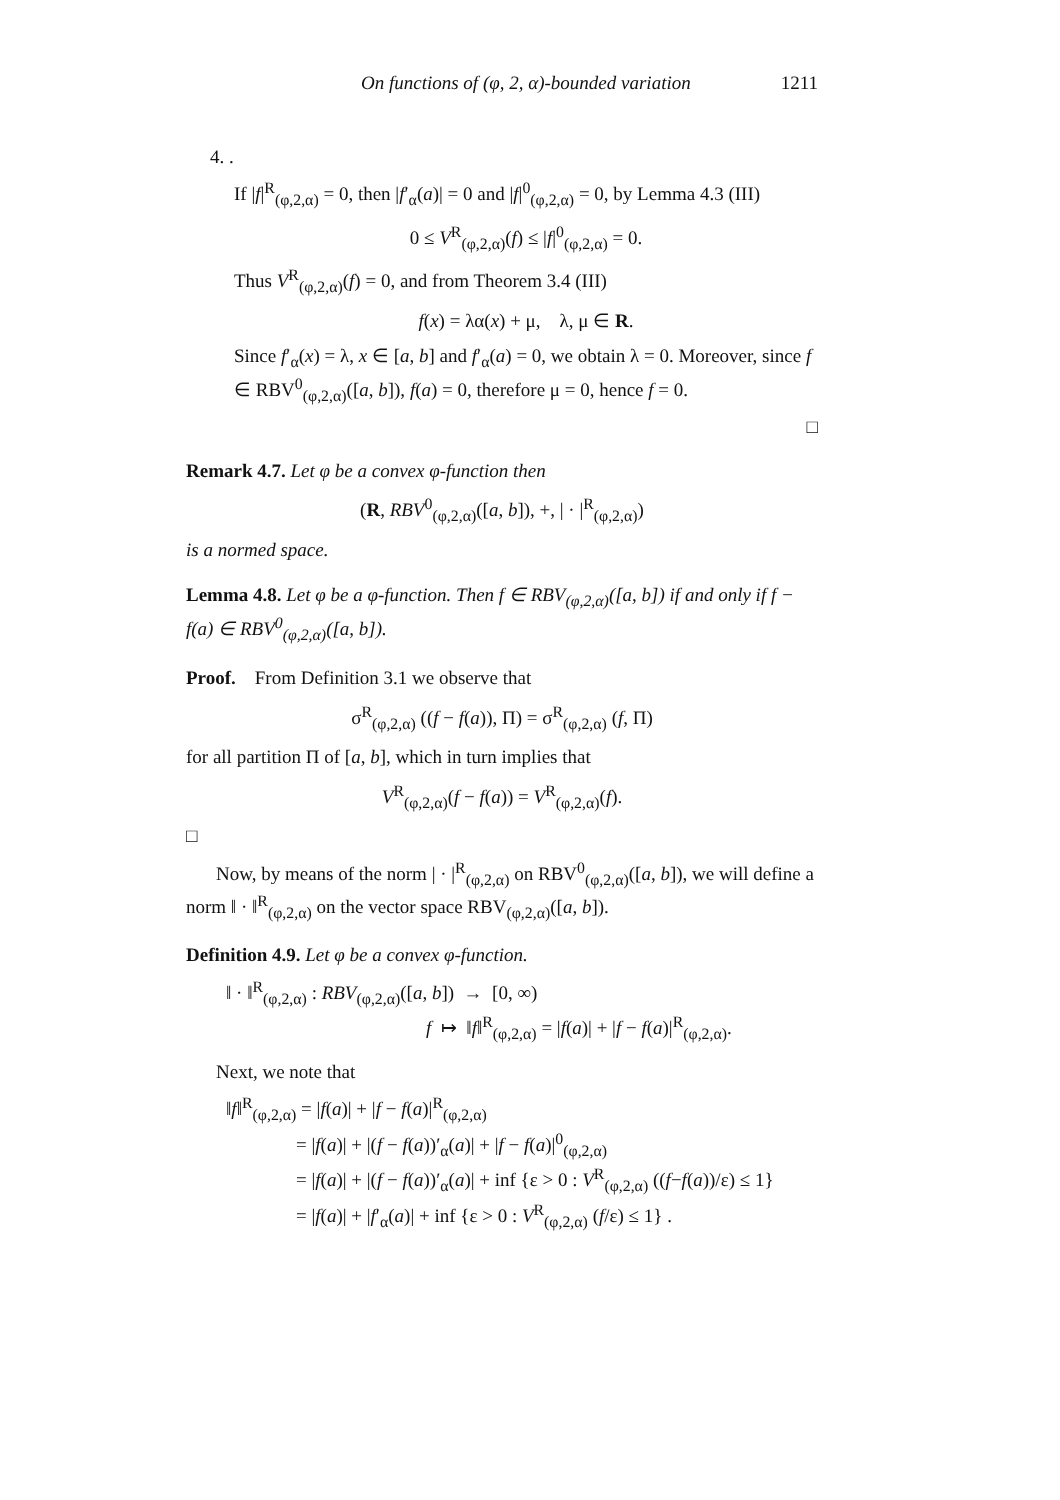On functions of (φ, 2, α)-bounded variation 1211
4. .
If |f|<sup>R</sup><sub>(φ,2,α)</sub> = 0, then |f′<sub>α</sub>(a)| = 0 and |f|<sup>0</sup><sub>(φ,2,α)</sub> = 0, by Lemma 4.3 (III)
0 ≤ V<sup>R</sup><sub>(φ,2,α)</sub>(f) ≤ |f|<sup>0</sup><sub>(φ,2,α)</sub> = 0.
Thus V<sup>R</sup><sub>(φ,2,α)</sub>(f) = 0, and from Theorem 3.4 (III)
f(x) = λα(x) + μ, λ, μ ∈ R.
Since f′<sub>α</sub>(x) = λ, x ∈ [a, b] and f′<sub>α</sub>(a) = 0, we obtain λ = 0. Moreover, since f ∈ RBV<sup>0</sup><sub>(φ,2,α)</sub>([a, b]), f(a) = 0, therefore μ = 0, hence f = 0.
□
Remark 4.7. Let φ be a convex φ-function then
(R, RBV<sup>0</sup><sub>(φ,2,α)</sub>([a, b]), +, | · |<sup>R</sup><sub>(φ,2,α)</sub>)
is a normed space.
Lemma 4.8. Let φ be a φ-function. Then f ∈ RBV<sub>(φ,2,α)</sub>([a, b]) if and only if f − f(a) ∈ RBV<sup>0</sup><sub>(φ,2,α)</sub>([a, b]).
Proof. From Definition 3.1 we observe that
σ<sup>R</sup><sub>(φ,2,α)</sub> ((f − f(a)), Π) = σ<sup>R</sup><sub>(φ,2,α)</sub> (f, Π)
for all partition Π of [a, b], which in turn implies that
V<sup>R</sup><sub>(φ,2,α)</sub>(f − f(a)) = V<sup>R</sup><sub>(φ,2,α)</sub>(f).
□
Now, by means of the norm | · |<sup>R</sup><sub>(φ,2,α)</sub> on RBV<sup>0</sup><sub>(φ,2,α)</sub>([a, b]), we will define a norm ‖ · ‖<sup>R</sup><sub>(φ,2,α)</sub> on the vector space RBV<sub>(φ,2,α)</sub>([a, b]).
Definition 4.9. Let φ be a convex φ-function.
‖ · ‖<sup>R</sup><sub>(φ,2,α)</sub> : RBV<sub>(φ,2,α)</sub>([a, b]) → [0, ∞)
f ↦ ‖f‖<sup>R</sup><sub>(φ,2,α)</sub> = |f(a)| + |f − f(a)|<sup>R</sup><sub>(φ,2,α)</sub>.
Next, we note that
‖f‖<sup>R</sup><sub>(φ,2,α)</sub> = |f(a)| + |f − f(a)|<sup>R</sup><sub>(φ,2,α)</sub>
= |f(a)| + |(f − f(a))′<sub>α</sub>(a)| + |f − f(a)|<sup>0</sup><sub>(φ,2,α)</sub>
= |f(a)| + |(f − f(a))′<sub>α</sub>(a)| + inf {ε > 0 : V<sup>R</sup><sub>(φ,2,α)</sub> ((f−f(a))/ε) ≤ 1}
= |f(a)| + |f′<sub>α</sub>(a)| + inf {ε > 0 : V<sup>R</sup><sub>(φ,2,α)</sub> (f/ε) ≤ 1} .